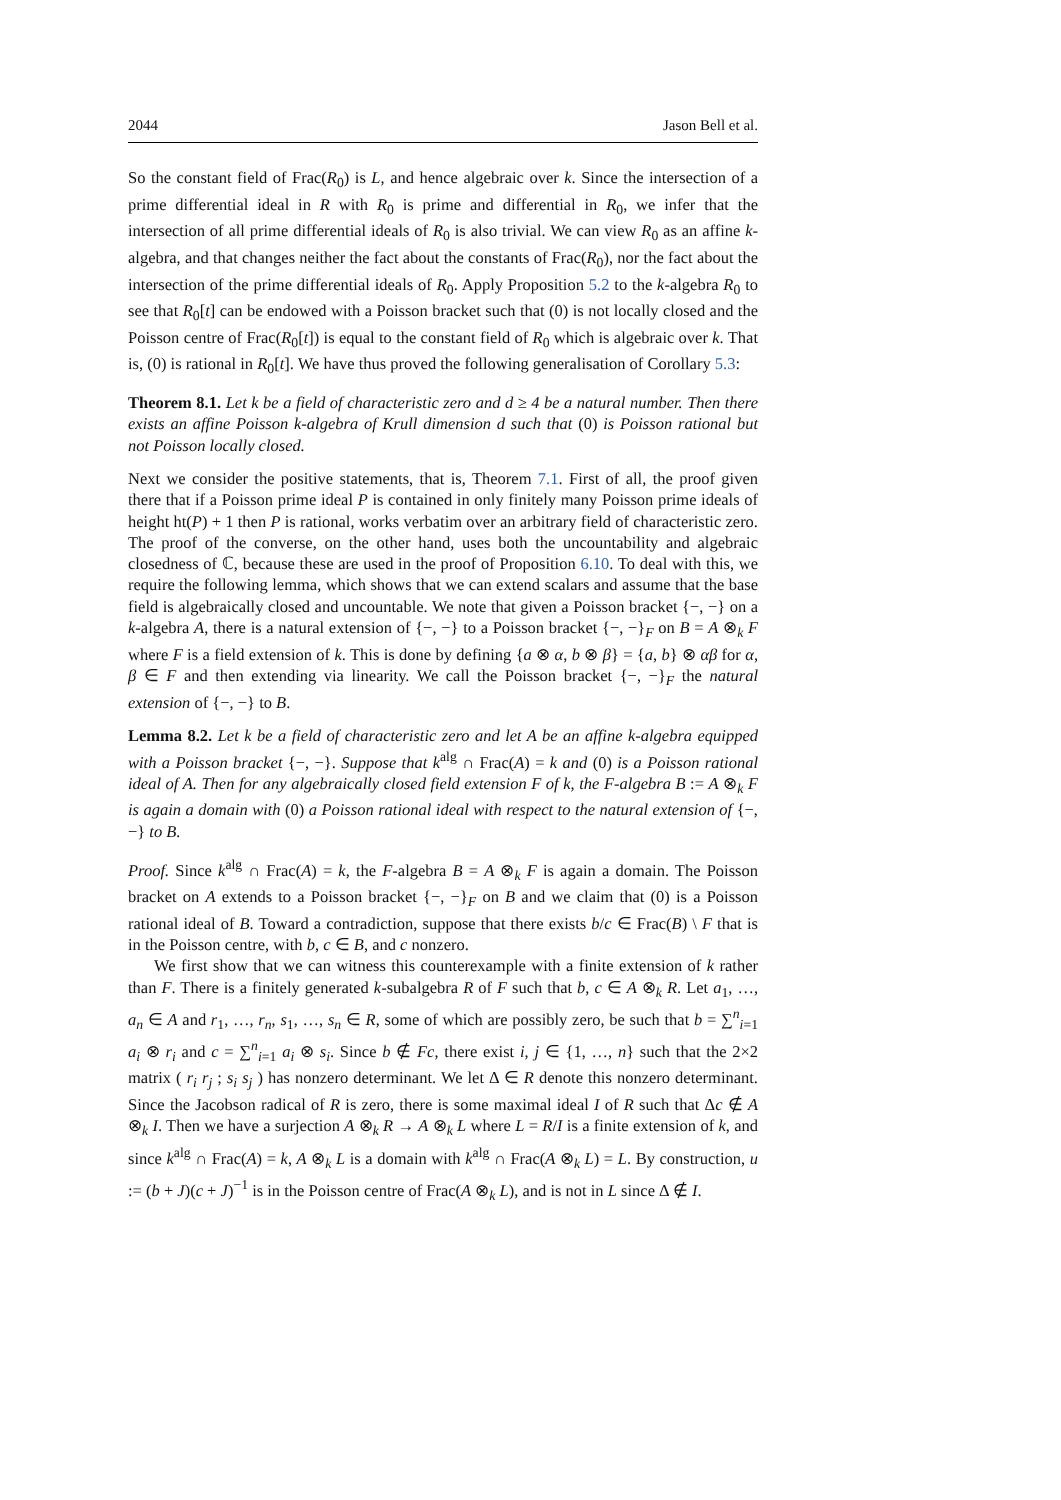2044 Jason Bell et al.
So the constant field of Frac(R<sub>0</sub>) is L, and hence algebraic over k. Since the intersection of a prime differential ideal in R with R<sub>0</sub> is prime and differential in R<sub>0</sub>, we infer that the intersection of all prime differential ideals of R<sub>0</sub> is also trivial. We can view R<sub>0</sub> as an affine k-algebra, and that changes neither the fact about the constants of Frac(R<sub>0</sub>), nor the fact about the intersection of the prime differential ideals of R<sub>0</sub>. Apply Proposition 5.2 to the k-algebra R<sub>0</sub> to see that R<sub>0</sub>[t] can be endowed with a Poisson bracket such that (0) is not locally closed and the Poisson centre of Frac(R<sub>0</sub>[t]) is equal to the constant field of R<sub>0</sub> which is algebraic over k. That is, (0) is rational in R<sub>0</sub>[t]. We have thus proved the following generalisation of Corollary 5.3:
Theorem 8.1. Let k be a field of characteristic zero and d ≥ 4 be a natural number. Then there exists an affine Poisson k-algebra of Krull dimension d such that (0) is Poisson rational but not Poisson locally closed.
Next we consider the positive statements, that is, Theorem 7.1. First of all, the proof given there that if a Poisson prime ideal P is contained in only finitely many Poisson prime ideals of height ht(P) + 1 then P is rational, works verbatim over an arbitrary field of characteristic zero. The proof of the converse, on the other hand, uses both the uncountability and algebraic closedness of ℂ, because these are used in the proof of Proposition 6.10. To deal with this, we require the following lemma, which shows that we can extend scalars and assume that the base field is algebraically closed and uncountable. We note that given a Poisson bracket {−, −} on a k-algebra A, there is a natural extension of {−, −} to a Poisson bracket {−, −}<sub>F</sub> on B = A ⊗<sub>k</sub> F where F is a field extension of k. This is done by defining {a ⊗ α, b ⊗ β} = {a, b} ⊗ αβ for α, β ∈ F and then extending via linearity. We call the Poisson bracket {−, −}<sub>F</sub> the natural extension of {−, −} to B.
Lemma 8.2. Let k be a field of characteristic zero and let A be an affine k-algebra equipped with a Poisson bracket {−, −}. Suppose that k<sup>alg</sup> ∩ Frac(A) = k and (0) is a Poisson rational ideal of A. Then for any algebraically closed field extension F of k, the F-algebra B := A ⊗<sub>k</sub> F is again a domain with (0) a Poisson rational ideal with respect to the natural extension of {−, −} to B.
Proof. Since k<sup>alg</sup> ∩ Frac(A) = k, the F-algebra B = A ⊗<sub>k</sub> F is again a domain. The Poisson bracket on A extends to a Poisson bracket {−, −}<sub>F</sub> on B and we claim that (0) is a Poisson rational ideal of B. Toward a contradiction, suppose that there exists b/c ∈ Frac(B) \ F that is in the Poisson centre, with b, c ∈ B, and c nonzero.
We first show that we can witness this counterexample with a finite extension of k rather than F. There is a finitely generated k-subalgebra R of F such that b, c ∈ A ⊗<sub>k</sub> R. Let a<sub>1</sub>, …, a<sub>n</sub> ∈ A and r<sub>1</sub>, …, r<sub>n</sub>, s<sub>1</sub>, …, s<sub>n</sub> ∈ R, some of which are possibly zero, be such that b = ∑<sup>n</sup><sub>i=1</sub> a<sub>i</sub> ⊗ r<sub>i</sub> and c = ∑<sup>n</sup><sub>i=1</sub> a<sub>i</sub> ⊗ s<sub>i</sub>. Since b ∉ Fc, there exist i, j ∈ {1, …, n} such that the 2×2 matrix ( r<sub>i</sub> r<sub>j</sub> ; s<sub>i</sub> s<sub>j</sub> ) has nonzero determinant. We let Δ ∈ R denote this nonzero determinant. Since the Jacobson radical of R is zero, there is some maximal ideal I of R such that Δc ∉ A ⊗<sub>k</sub> I. Then we have a surjection A ⊗<sub>k</sub> R → A ⊗<sub>k</sub> L where L = R/I is a finite extension of k, and since k<sup>alg</sup> ∩ Frac(A) = k, A ⊗<sub>k</sub> L is a domain with k<sup>alg</sup> ∩ Frac(A ⊗<sub>k</sub> L) = L. By construction, u := (b + J)(c + J)<sup>−1</sup> is in the Poisson centre of Frac(A ⊗<sub>k</sub> L), and is not in L since Δ ∉ I.